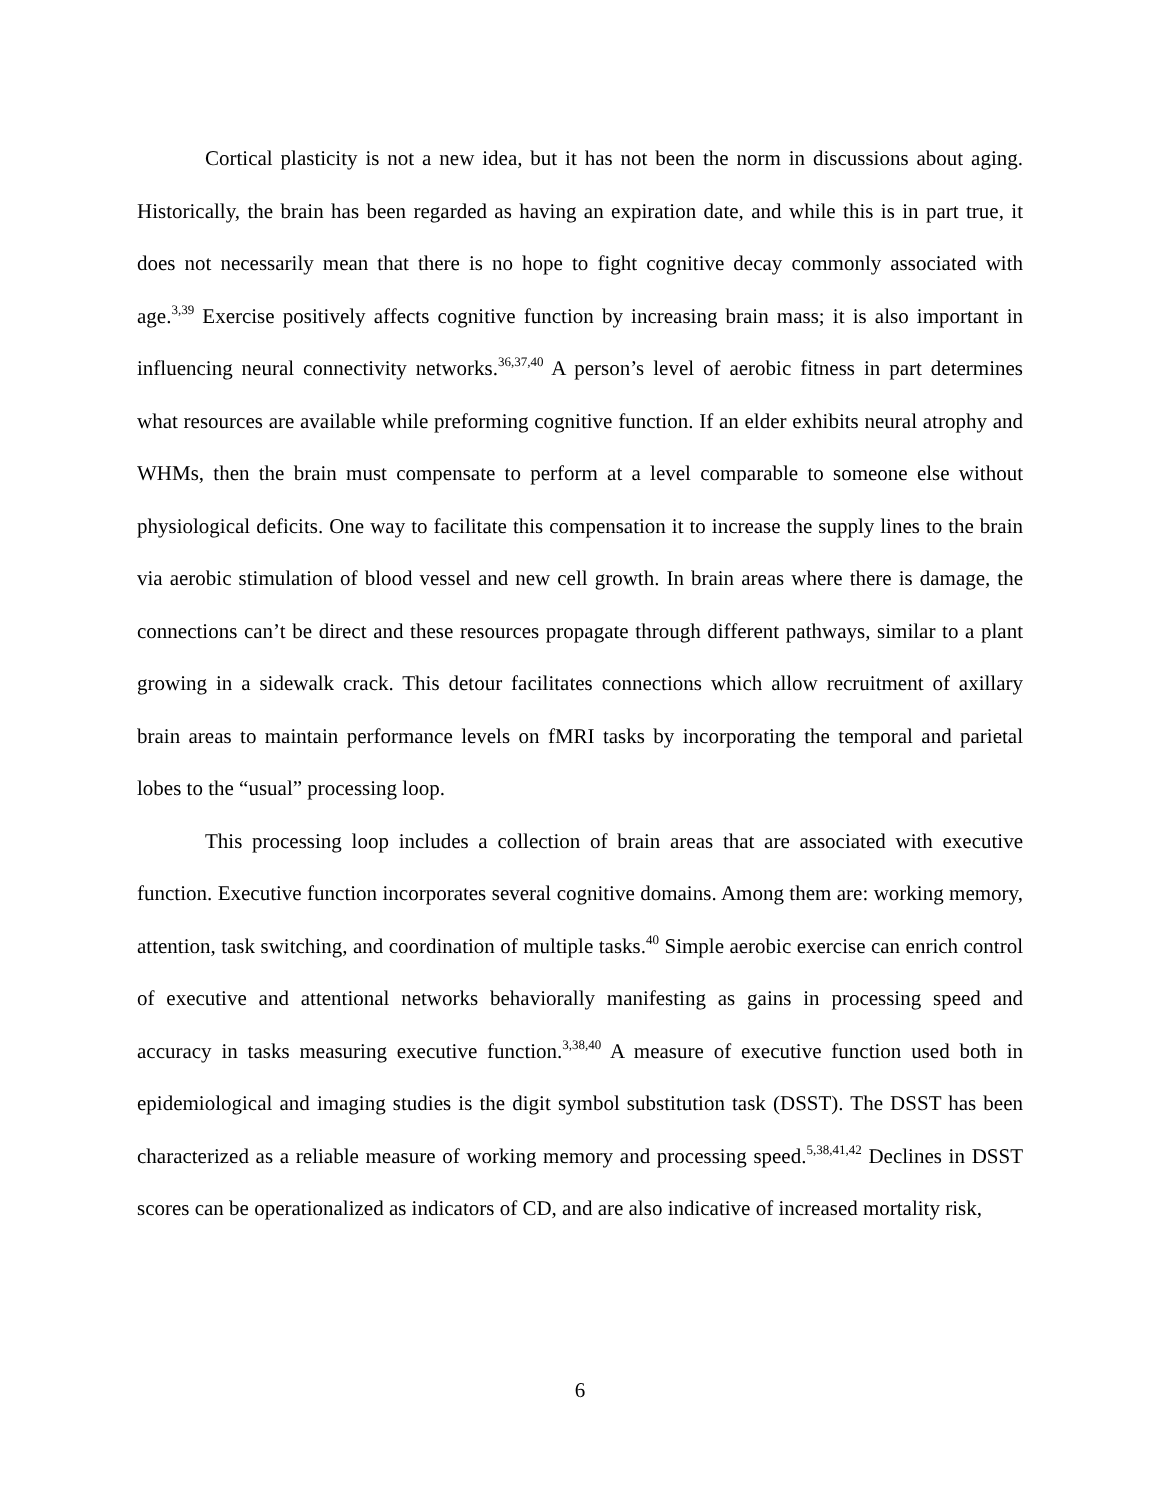Cortical plasticity is not a new idea, but it has not been the norm in discussions about aging. Historically, the brain has been regarded as having an expiration date, and while this is in part true, it does not necessarily mean that there is no hope to fight cognitive decay commonly associated with age.<sup>3,39</sup> Exercise positively affects cognitive function by increasing brain mass; it is also important in influencing neural connectivity networks.<sup>36,37,40</sup> A person’s level of aerobic fitness in part determines what resources are available while preforming cognitive function. If an elder exhibits neural atrophy and WHMs, then the brain must compensate to perform at a level comparable to someone else without physiological deficits. One way to facilitate this compensation it to increase the supply lines to the brain via aerobic stimulation of blood vessel and new cell growth. In brain areas where there is damage, the connections can’t be direct and these resources propagate through different pathways, similar to a plant growing in a sidewalk crack. This detour facilitates connections which allow recruitment of axillary brain areas to maintain performance levels on fMRI tasks by incorporating the temporal and parietal lobes to the “usual” processing loop.
This processing loop includes a collection of brain areas that are associated with executive function. Executive function incorporates several cognitive domains. Among them are: working memory, attention, task switching, and coordination of multiple tasks.<sup>40</sup> Simple aerobic exercise can enrich control of executive and attentional networks behaviorally manifesting as gains in processing speed and accuracy in tasks measuring executive function.<sup>3,38,40</sup> A measure of executive function used both in epidemiological and imaging studies is the digit symbol substitution task (DSST). The DSST has been characterized as a reliable measure of working memory and processing speed.<sup>5,38,41,42</sup> Declines in DSST scores can be operationalized as indicators of CD, and are also indicative of increased mortality risk,
6